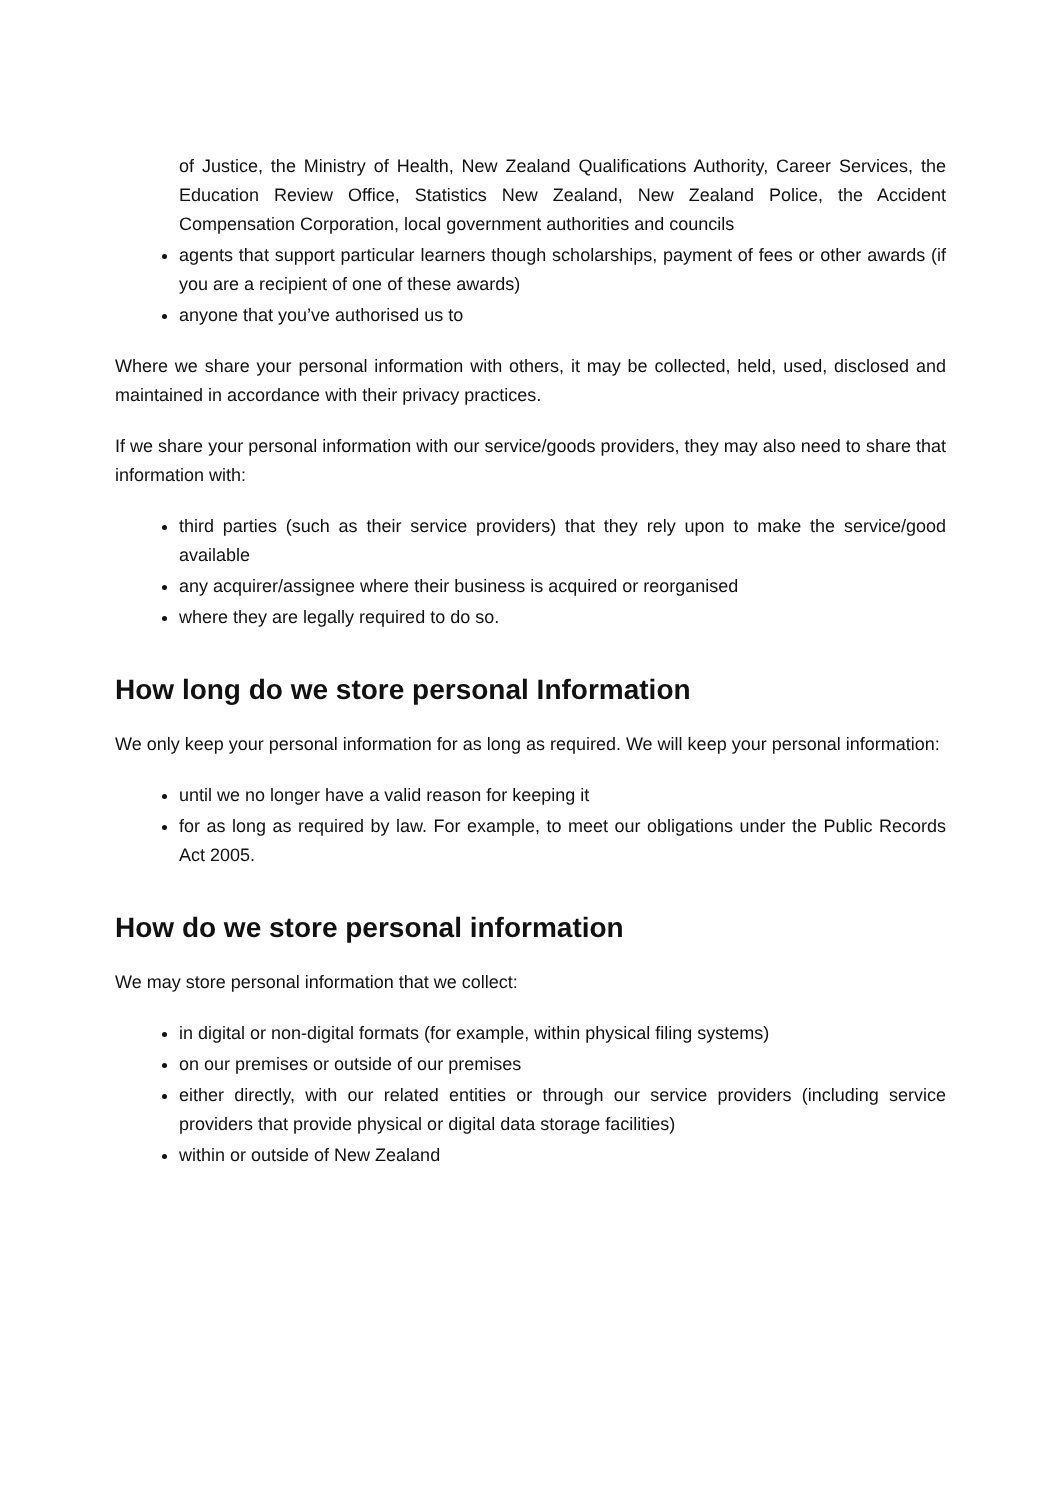of Justice, the Ministry of Health, New Zealand Qualifications Authority, Career Services, the Education Review Office, Statistics New Zealand, New Zealand Police, the Accident Compensation Corporation, local government authorities and councils
agents that support particular learners though scholarships, payment of fees or other awards (if you are a recipient of one of these awards)
anyone that you’ve authorised us to
Where we share your personal information with others, it may be collected, held, used, disclosed and maintained in accordance with their privacy practices.
If we share your personal information with our service/goods providers, they may also need to share that information with:
third parties (such as their service providers) that they rely upon to make the service/good available
any acquirer/assignee where their business is acquired or reorganised
where they are legally required to do so.
How long do we store personal Information
We only keep your personal information for as long as required. We will keep your personal information:
until we no longer have a valid reason for keeping it
for as long as required by law. For example, to meet our obligations under the Public Records Act 2005.
How do we store personal information
We may store personal information that we collect:
in digital or non-digital formats (for example, within physical filing systems)
on our premises or outside of our premises
either directly, with our related entities or through our service providers (including service providers that provide physical or digital data storage facilities)
within or outside of New Zealand